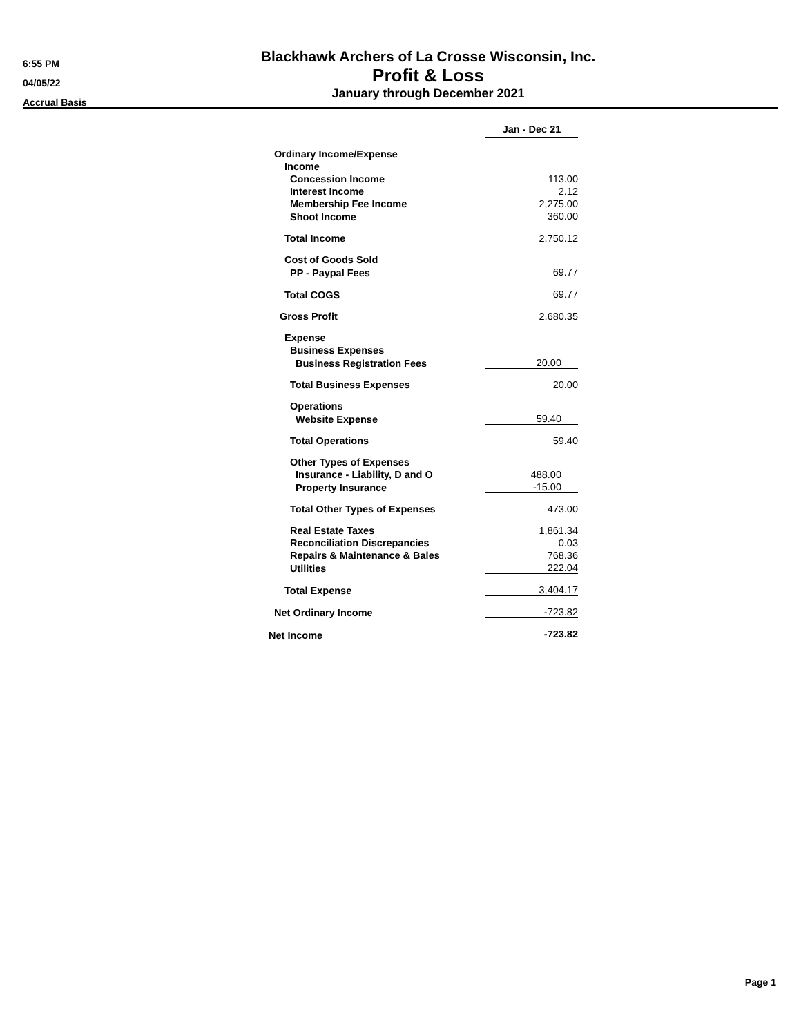6:55 PM
04/05/22
Accrual Basis
Blackhawk Archers of La Crosse Wisconsin, Inc.
Profit & Loss
January through December 2021
| | Jan - Dec 21 |
| --- | --- |
| Ordinary Income/Expense | |
| Income | |
| Concession Income | 113.00 |
| Interest Income | 2.12 |
| Membership Fee Income | 2,275.00 |
| Shoot Income | 360.00 |
| Total Income | 2,750.12 |
| Cost of Goods Sold | |
| PP - Paypal Fees | 69.77 |
| Total COGS | 69.77 |
| Gross Profit | 2,680.35 |
| Expense | |
| Business Expenses | |
| Business Registration Fees | 20.00 |
| Total Business Expenses | 20.00 |
| Operations | |
| Website Expense | 59.40 |
| Total Operations | 59.40 |
| Other Types of Expenses | |
| Insurance - Liability, D and O | 488.00 |
| Property Insurance | -15.00 |
| Total Other Types of Expenses | 473.00 |
| Real Estate Taxes | 1,861.34 |
| Reconciliation Discrepancies | 0.03 |
| Repairs & Maintenance & Bales | 768.36 |
| Utilities | 222.04 |
| Total Expense | 3,404.17 |
| Net Ordinary Income | -723.82 |
| Net Income | -723.82 |
Page 1